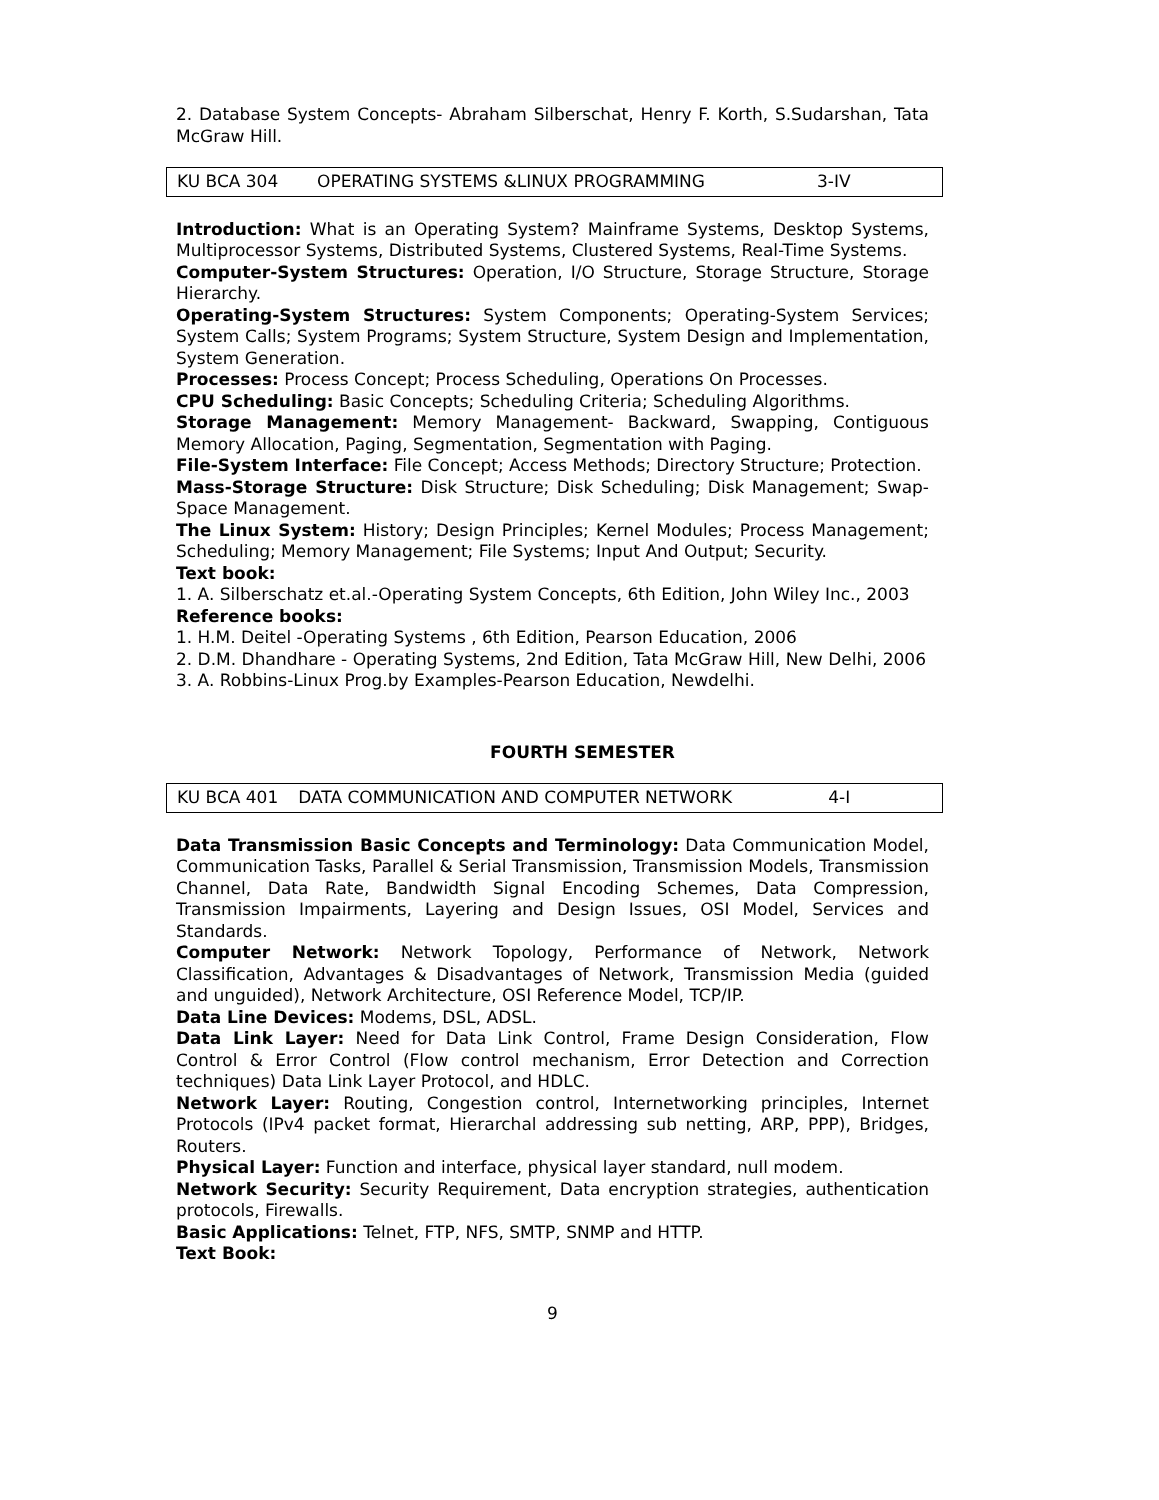2. Database System Concepts- Abraham Silberschat, Henry F. Korth, S.Sudarshan, Tata McGraw Hill.
| KU BCA 304 | OPERATING SYSTEMS &LINUX PROGRAMMING | 3-IV |
Introduction: What is an Operating System? Mainframe Systems, Desktop Systems, Multiprocessor Systems, Distributed Systems, Clustered Systems, Real-Time Systems.
Computer-System Structures: Operation, I/O Structure, Storage Structure, Storage Hierarchy.
Operating-System Structures: System Components; Operating-System Services; System Calls; System Programs; System Structure, System Design and Implementation, System Generation.
Processes: Process Concept; Process Scheduling, Operations On Processes.
CPU Scheduling: Basic Concepts; Scheduling Criteria; Scheduling Algorithms.
Storage Management: Memory Management- Backward, Swapping, Contiguous Memory Allocation, Paging, Segmentation, Segmentation with Paging.
File-System Interface: File Concept; Access Methods; Directory Structure; Protection.
Mass-Storage Structure: Disk Structure; Disk Scheduling; Disk Management; Swap- Space Management.
The Linux System: History; Design Principles; Kernel Modules; Process Management; Scheduling; Memory Management; File Systems; Input And Output; Security.
Text book:
1. A. Silberschatz et.al.-Operating System Concepts, 6th Edition, John Wiley Inc., 2003
Reference books:
1. H.M. Deitel -Operating Systems , 6th Edition, Pearson Education, 2006
2. D.M. Dhandhare - Operating Systems, 2nd Edition, Tata McGraw Hill, New Delhi, 2006
3. A. Robbins-Linux Prog.by Examples-Pearson Education, Newdelhi.
FOURTH SEMESTER
| KU BCA 401 | DATA COMMUNICATION AND COMPUTER NETWORK | 4-I |
Data Transmission Basic Concepts and Terminology: Data Communication Model, Communication Tasks, Parallel & Serial Transmission, Transmission Models, Transmission Channel, Data Rate, Bandwidth Signal Encoding Schemes, Data Compression, Transmission Impairments, Layering and Design Issues, OSI Model, Services and Standards.
Computer Network: Network Topology, Performance of Network, Network Classification, Advantages & Disadvantages of Network, Transmission Media (guided and unguided), Network Architecture, OSI Reference Model, TCP/IP.
Data Line Devices: Modems, DSL, ADSL.
Data Link Layer: Need for Data Link Control, Frame Design Consideration, Flow Control & Error Control (Flow control mechanism, Error Detection and Correction techniques) Data Link Layer Protocol, and HDLC.
Network Layer: Routing, Congestion control, Internetworking principles, Internet Protocols (IPv4 packet format, Hierarchal addressing sub netting, ARP, PPP), Bridges, Routers.
Physical Layer: Function and interface, physical layer standard, null modem.
Network Security: Security Requirement, Data encryption strategies, authentication protocols, Firewalls.
Basic Applications: Telnet, FTP, NFS, SMTP, SNMP and HTTP.
Text Book:
9